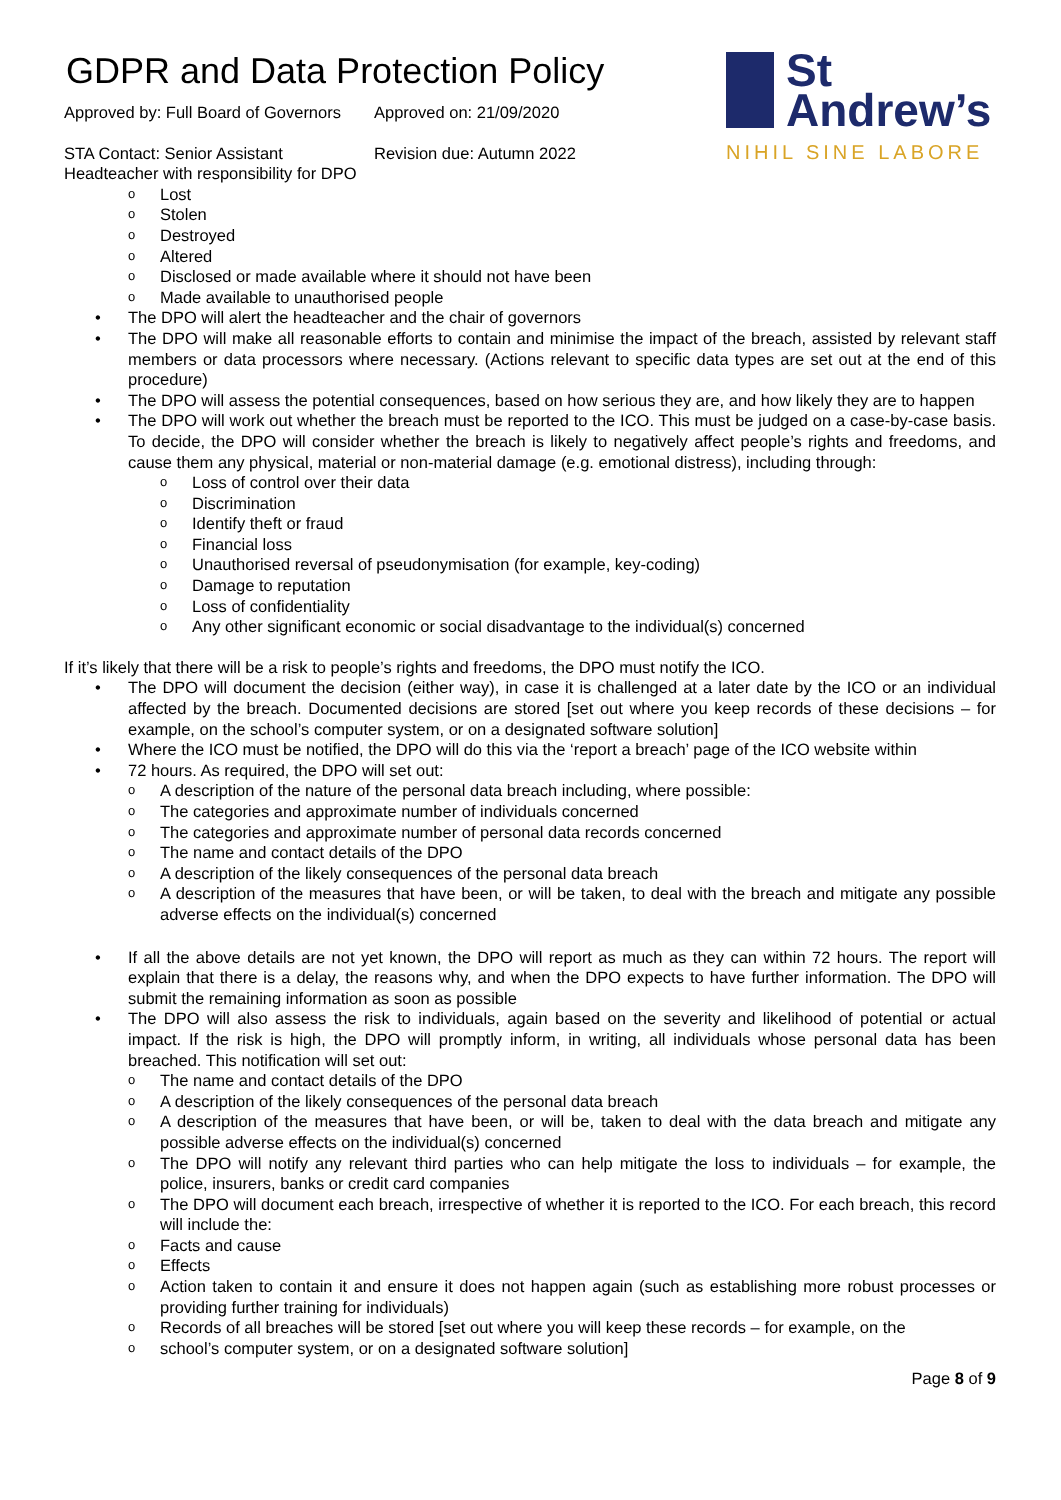GDPR and Data Protection Policy
Approved by: Full Board of Governors Approved on: 21/09/2020
STA Contact: Senior Assistant Headteacher with responsibility for DPO
Revision due: Autumn 2022
St
Andrew’s
NIHIL SINE LABORE
Lost
Stolen
Destroyed
Altered
Disclosed or made available where it should not have been
Made available to unauthorised people
The DPO will alert the headteacher and the chair of governors
The DPO will make all reasonable efforts to contain and minimise the impact of the breach, assisted by relevant staff members or data processors where necessary. (Actions relevant to specific data types are set out at the end of this procedure)
The DPO will assess the potential consequences, based on how serious they are, and how likely they are to happen
The DPO will work out whether the breach must be reported to the ICO. This must be judged on a case-by-case basis. To decide, the DPO will consider whether the breach is likely to negatively affect people’s rights and freedoms, and cause them any physical, material or non-material damage (e.g. emotional distress), including through:
Loss of control over their data
Discrimination
Identify theft or fraud
Financial loss
Unauthorised reversal of pseudonymisation (for example, key-coding)
Damage to reputation
Loss of confidentiality
Any other significant economic or social disadvantage to the individual(s) concerned
If it’s likely that there will be a risk to people’s rights and freedoms, the DPO must notify the ICO.
The DPO will document the decision (either way), in case it is challenged at a later date by the ICO or an individual affected by the breach. Documented decisions are stored [set out where you keep records of these decisions – for example, on the school’s computer system, or on a designated software solution]
Where the ICO must be notified, the DPO will do this via the ‘report a breach’ page of the ICO website within
72 hours. As required, the DPO will set out:
A description of the nature of the personal data breach including, where possible:
The categories and approximate number of individuals concerned
The categories and approximate number of personal data records concerned
The name and contact details of the DPO
A description of the likely consequences of the personal data breach
A description of the measures that have been, or will be taken, to deal with the breach and mitigate any possible adverse effects on the individual(s) concerned
If all the above details are not yet known, the DPO will report as much as they can within 72 hours. The report will explain that there is a delay, the reasons why, and when the DPO expects to have further information. The DPO will submit the remaining information as soon as possible
The DPO will also assess the risk to individuals, again based on the severity and likelihood of potential or actual impact. If the risk is high, the DPO will promptly inform, in writing, all individuals whose personal data has been breached. This notification will set out:
The name and contact details of the DPO
A description of the likely consequences of the personal data breach
A description of the measures that have been, or will be, taken to deal with the data breach and mitigate any possible adverse effects on the individual(s) concerned
The DPO will notify any relevant third parties who can help mitigate the loss to individuals – for example, the police, insurers, banks or credit card companies
The DPO will document each breach, irrespective of whether it is reported to the ICO. For each breach, this record will include the:
Facts and cause
Effects
Action taken to contain it and ensure it does not happen again (such as establishing more robust processes or providing further training for individuals)
Records of all breaches will be stored [set out where you will keep these records – for example, on the
school’s computer system, or on a designated software solution]
Page 8 of 9